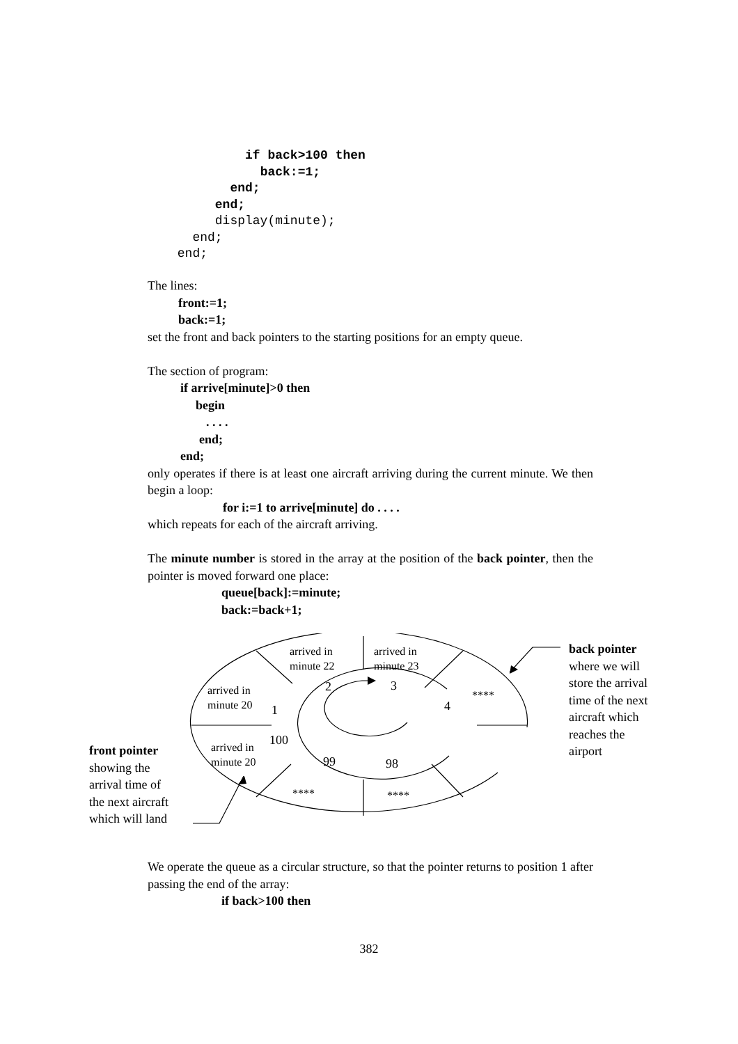if back>100 then
            back:=1;
        end;
      end;
      display(minute);
   end;
 end;
The lines:
front:=1;
back:=1;
set the front and back pointers to the starting positions for an empty queue.
The section of program:
if arrive[minute]>0 then
begin
. . . .
end;
end;
only operates if there is at least one aircraft arriving during the current minute. We then begin a loop:
for i:=1 to arrive[minute] do . . . .
which repeats for each of the aircraft arriving.
The minute number is stored in the array at the position of the back pointer, then the pointer is moved forward one place:
queue[back]:=minute;
back:=back+1;
arrived in
minute 22
arrived in
minute 23
arrived in
minute 20
arrived in
minute 20
2 3
4
1
100
99 98
****
**** ****
back pointer
where we will
store the arrival
time of the next
aircraft which
reaches the
airport
front pointer
showing the
arrival time of
the next aircraft
which will land
We operate the queue as a circular structure, so that the pointer returns to position 1 after passing the end of the array:
if back>100 then
382